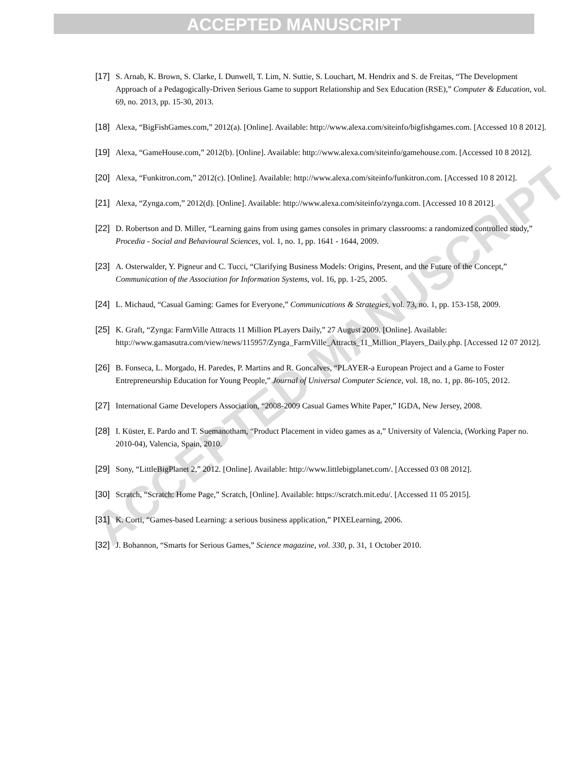ACCEPTED MANUSCRIPT
ACCEPTED MANUSCRIPT
[17] S. Arnab, K. Brown, S. Clarke, I. Dunwell, T. Lim, N. Suttie, S. Louchart, M. Hendrix and S. de Freitas, “The Development Approach of a Pedagogically-Driven Serious Game to support Relationship and Sex Education (RSE),” Computer & Education, vol. 69, no. 2013, pp. 15-30, 2013.
[18] Alexa, “BigFishGames.com,” 2012(a). [Online]. Available: http://www.alexa.com/siteinfo/bigfishgames.com. [Accessed 10 8 2012].
[19] Alexa, “GameHouse.com,” 2012(b). [Online]. Available: http://www.alexa.com/siteinfo/gamehouse.com. [Accessed 10 8 2012].
[20] Alexa, “Funkitron.com,” 2012(c). [Online]. Available: http://www.alexa.com/siteinfo/funkitron.com. [Accessed 10 8 2012].
[21] Alexa, “Zynga.com,” 2012(d). [Online]. Available: http://www.alexa.com/siteinfo/zynga.com. [Accessed 10 8 2012].
[22] D. Robertson and D. Miller, “Learning gains from using games consoles in primary classrooms: a randomized controlled study,” Procedia - Social and Behavioural Sciences, vol. 1, no. 1, pp. 1641 - 1644, 2009.
[23] A. Osterwalder, Y. Pigneur and C. Tucci, “Clarifying Business Models: Origins, Present, and the Future of the Concept,” Communication of the Association for Information Systems, vol. 16, pp. 1-25, 2005.
[24] L. Michaud, “Casual Gaming: Games for Everyone,” Communications & Strategies, vol. 73, no. 1, pp. 153-158, 2009.
[25] K. Graft, “Zynga: FarmVille Attracts 11 Million PLayers Daily,” 27 August 2009. [Online]. Available: http://www.gamasutra.com/view/news/115957/Zynga_FarmVille_Attracts_11_Million_Players_Daily.php. [Accessed 12 07 2012].
[26] B. Fonseca, L. Morgado, H. Paredes, P. Martins and R. Goncalves, “PLAYER-a European Project and a Game to Foster Entrepreneurship Education for Young People,” Journal of Universal Computer Science, vol. 18, no. 1, pp. 86-105, 2012.
[27] International Game Developers Association, “2008-2009 Casual Games White Paper,” IGDA, New Jersey, 2008.
[28] I. Küster, E. Pardo and T. Suemanotham, “Product Placement in video games as a,” University of Valencia, (Working Paper no. 2010-04), Valencia, Spain, 2010.
[29] Sony, “LittleBigPlanet 2,” 2012. [Online]. Available: http://www.littlebigplanet.com/. [Accessed 03 08 2012].
[30] Scratch, “Scratch: Home Page,” Scratch, [Online]. Available: https://scratch.mit.edu/. [Accessed 11 05 2015].
[31] K. Corti, “Games-based Learning: a serious business application,” PIXELearning, 2006.
[32] J. Bohannon, “Smarts for Serious Games,” Science magazine, vol. 330, p. 31, 1 October 2010.